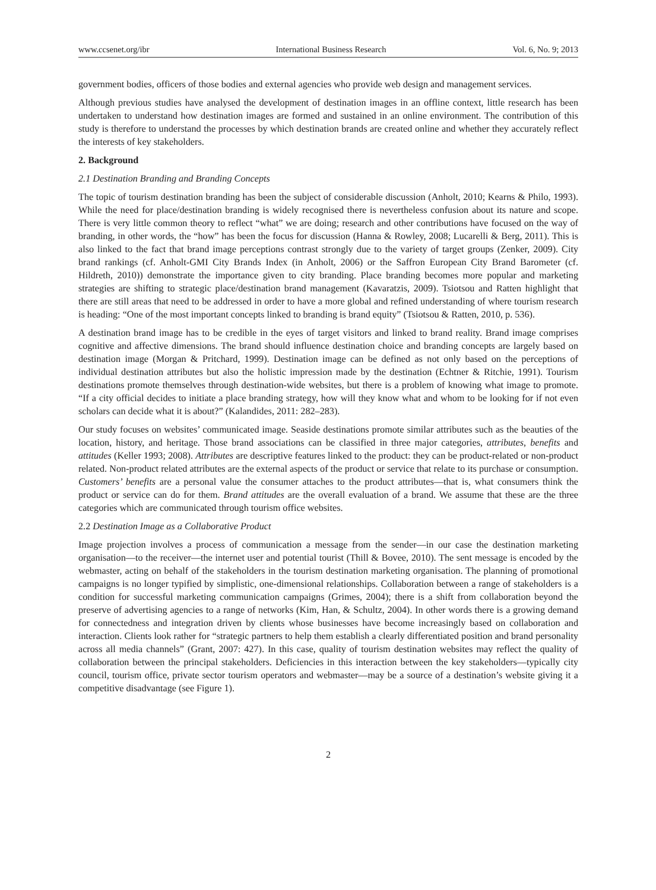www.ccsenet.org/ibr International Business Research Vol. 6, No. 9; 2013
government bodies, officers of those bodies and external agencies who provide web design and management services.
Although previous studies have analysed the development of destination images in an offline context, little research has been undertaken to understand how destination images are formed and sustained in an online environment. The contribution of this study is therefore to understand the processes by which destination brands are created online and whether they accurately reflect the interests of key stakeholders.
2. Background
2.1 Destination Branding and Branding Concepts
The topic of tourism destination branding has been the subject of considerable discussion (Anholt, 2010; Kearns & Philo, 1993). While the need for place/destination branding is widely recognised there is nevertheless confusion about its nature and scope. There is very little common theory to reflect “what” we are doing; research and other contributions have focused on the way of branding, in other words, the “how” has been the focus for discussion (Hanna & Rowley, 2008; Lucarelli & Berg, 2011). This is also linked to the fact that brand image perceptions contrast strongly due to the variety of target groups (Zenker, 2009). City brand rankings (cf. Anholt-GMI City Brands Index (in Anholt, 2006) or the Saffron European City Brand Barometer (cf. Hildreth, 2010)) demonstrate the importance given to city branding. Place branding becomes more popular and marketing strategies are shifting to strategic place/destination brand management (Kavaratzis, 2009). Tsiotsou and Ratten highlight that there are still areas that need to be addressed in order to have a more global and refined understanding of where tourism research is heading: “One of the most important concepts linked to branding is brand equity” (Tsiotsou & Ratten, 2010, p. 536).
A destination brand image has to be credible in the eyes of target visitors and linked to brand reality. Brand image comprises cognitive and affective dimensions. The brand should influence destination choice and branding concepts are largely based on destination image (Morgan & Pritchard, 1999). Destination image can be defined as not only based on the perceptions of individual destination attributes but also the holistic impression made by the destination (Echtner & Ritchie, 1991). Tourism destinations promote themselves through destination-wide websites, but there is a problem of knowing what image to promote. “If a city official decides to initiate a place branding strategy, how will they know what and whom to be looking for if not even scholars can decide what it is about?” (Kalandides, 2011: 282–283).
Our study focuses on websites’ communicated image. Seaside destinations promote similar attributes such as the beauties of the location, history, and heritage. Those brand associations can be classified in three major categories, attributes, benefits and attitudes (Keller 1993; 2008). Attributes are descriptive features linked to the product: they can be product-related or non-product related. Non-product related attributes are the external aspects of the product or service that relate to its purchase or consumption. Customers’ benefits are a personal value the consumer attaches to the product attributes—that is, what consumers think the product or service can do for them. Brand attitudes are the overall evaluation of a brand. We assume that these are the three categories which are communicated through tourism office websites.
2.2 Destination Image as a Collaborative Product
Image projection involves a process of communication a message from the sender—in our case the destination marketing organisation—to the receiver—the internet user and potential tourist (Thill & Bovee, 2010). The sent message is encoded by the webmaster, acting on behalf of the stakeholders in the tourism destination marketing organisation. The planning of promotional campaigns is no longer typified by simplistic, one-dimensional relationships. Collaboration between a range of stakeholders is a condition for successful marketing communication campaigns (Grimes, 2004); there is a shift from collaboration beyond the preserve of advertising agencies to a range of networks (Kim, Han, & Schultz, 2004). In other words there is a growing demand for connectedness and integration driven by clients whose businesses have become increasingly based on collaboration and interaction. Clients look rather for “strategic partners to help them establish a clearly differentiated position and brand personality across all media channels” (Grant, 2007: 427). In this case, quality of tourism destination websites may reflect the quality of collaboration between the principal stakeholders. Deficiencies in this interaction between the key stakeholders—typically city council, tourism office, private sector tourism operators and webmaster—may be a source of a destination’s website giving it a competitive disadvantage (see Figure 1).
2